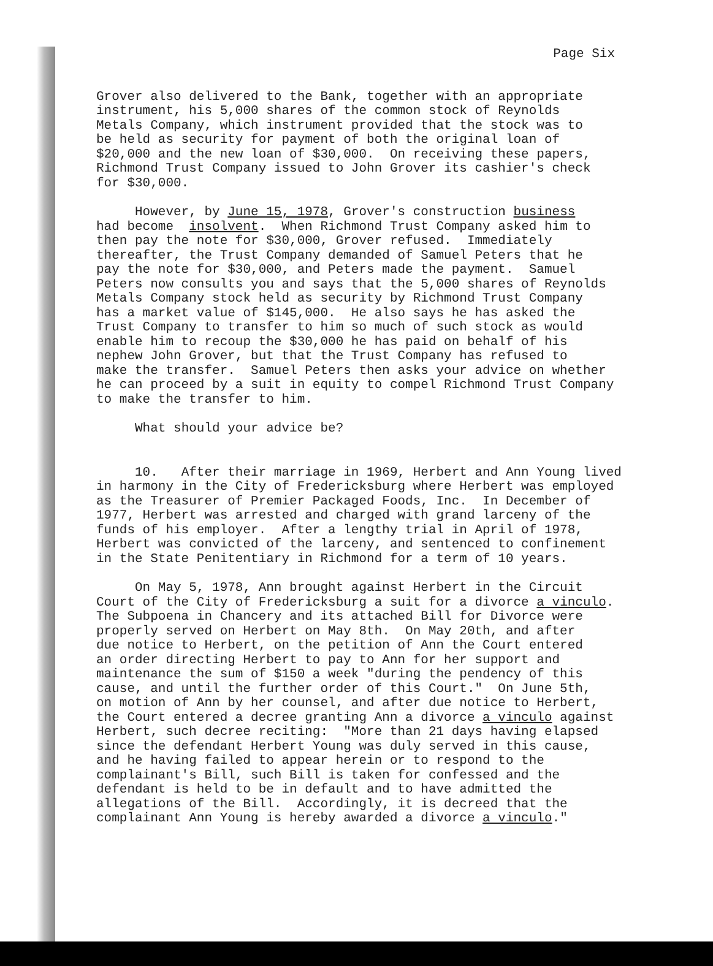Page Six
Grover also delivered to the Bank, together with an appropriate instrument, his 5,000 shares of the common stock of Reynolds Metals Company, which instrument provided that the stock was to be held as security for payment of both the original loan of $20,000 and the new loan of $30,000. On receiving these papers, Richmond Trust Company issued to John Grover its cashier's check for $30,000.
However, by June 15, 1978, Grover's construction business had become insolvent. When Richmond Trust Company asked him to then pay the note for $30,000, Grover refused. Immediately thereafter, the Trust Company demanded of Samuel Peters that he pay the note for $30,000, and Peters made the payment. Samuel Peters now consults you and says that the 5,000 shares of Reynolds Metals Company stock held as security by Richmond Trust Company has a market value of $145,000. He also says he has asked the Trust Company to transfer to him so much of such stock as would enable him to recoup the $30,000 he has paid on behalf of his nephew John Grover, but that the Trust Company has refused to make the transfer. Samuel Peters then asks your advice on whether he can proceed by a suit in equity to compel Richmond Trust Company to make the transfer to him.
What should your advice be?
10. After their marriage in 1969, Herbert and Ann Young lived in harmony in the City of Fredericksburg where Herbert was employed as the Treasurer of Premier Packaged Foods, Inc. In December of 1977, Herbert was arrested and charged with grand larceny of the funds of his employer. After a lengthy trial in April of 1978, Herbert was convicted of the larceny, and sentenced to confinement in the State Penitentiary in Richmond for a term of 10 years.
On May 5, 1978, Ann brought against Herbert in the Circuit Court of the City of Fredericksburg a suit for a divorce a vinculo. The Subpoena in Chancery and its attached Bill for Divorce were properly served on Herbert on May 8th. On May 20th, and after due notice to Herbert, on the petition of Ann the Court entered an order directing Herbert to pay to Ann for her support and maintenance the sum of $150 a week "during the pendency of this cause, and until the further order of this Court." On June 5th, on motion of Ann by her counsel, and after due notice to Herbert, the Court entered a decree granting Ann a divorce a vinculo against Herbert, such decree reciting: "More than 21 days having elapsed since the defendant Herbert Young was duly served in this cause, and he having failed to appear herein or to respond to the complainant's Bill, such Bill is taken for confessed and the defendant is held to be in default and to have admitted the allegations of the Bill. Accordingly, it is decreed that the complainant Ann Young is hereby awarded a divorce a vinculo."